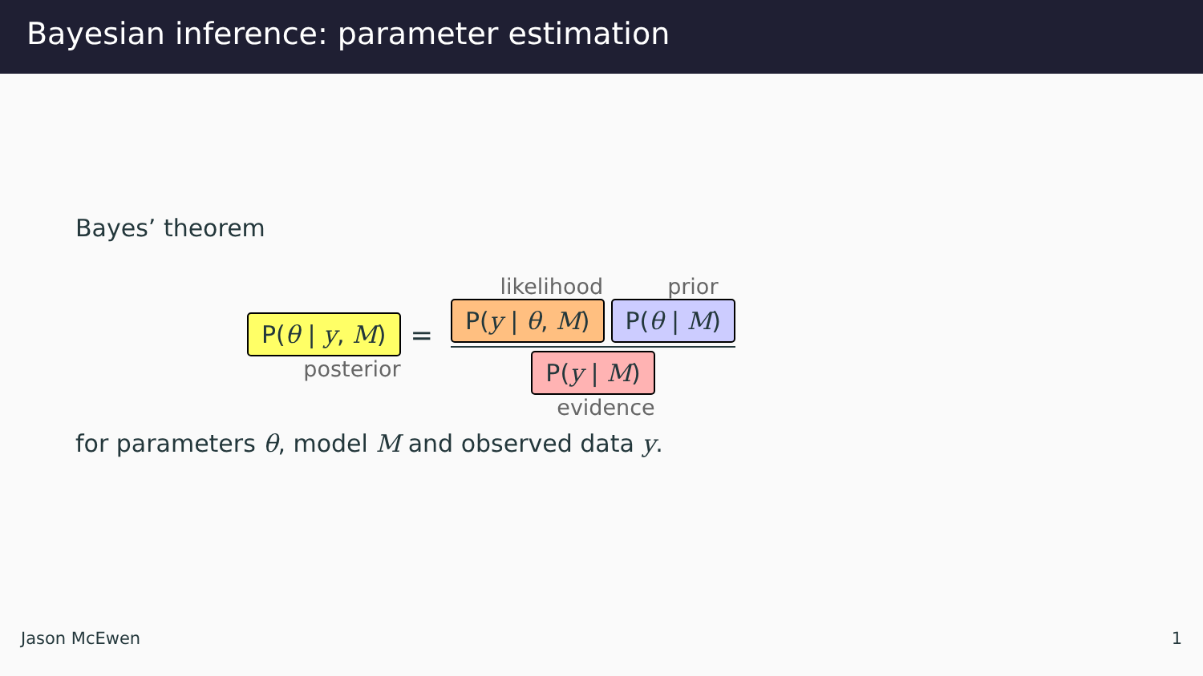Bayesian inference: parameter estimation
Bayes’ theorem
P(θ | y, M)
posterior
=
likelihood prior
P(y | θ, M) P(θ | M)
P(y | M)
evidence
for parameters θ, model M and observed data y.
Jason McEwen 1